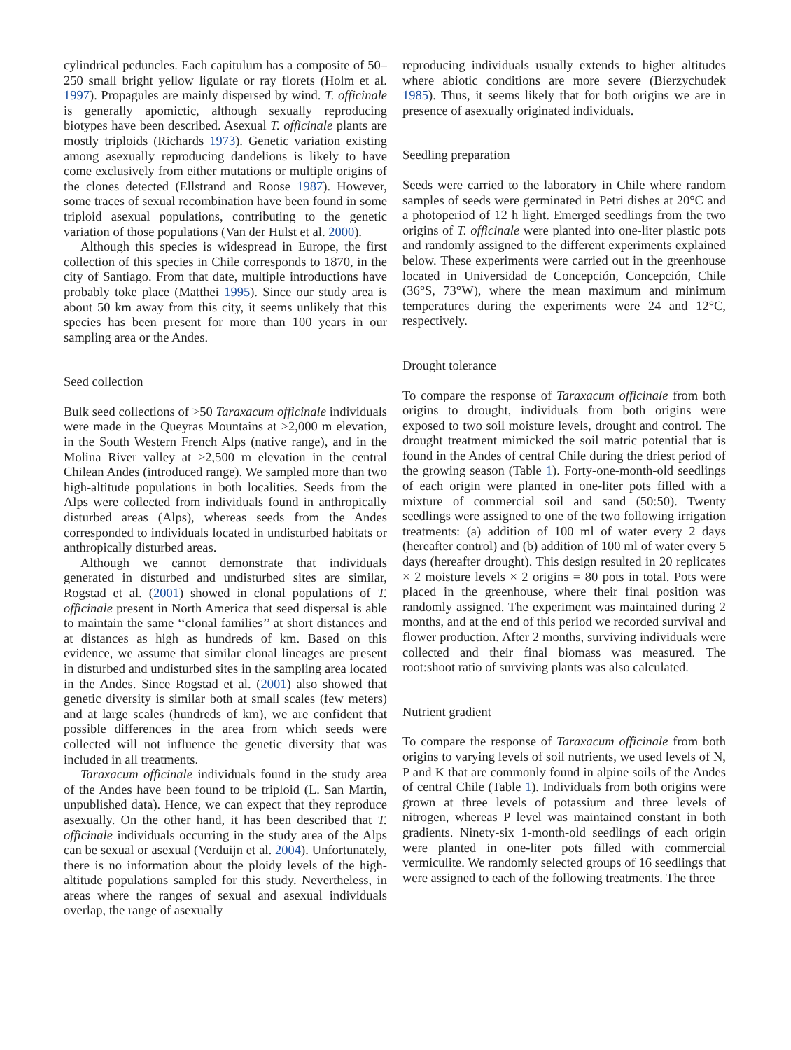cylindrical peduncles. Each capitulum has a composite of 50–250 small bright yellow ligulate or ray florets (Holm et al. 1997). Propagules are mainly dispersed by wind. T. officinale is generally apomictic, although sexually reproducing biotypes have been described. Asexual T. officinale plants are mostly triploids (Richards 1973). Genetic variation existing among asexually reproducing dandelions is likely to have come exclusively from either mutations or multiple origins of the clones detected (Ellstrand and Roose 1987). However, some traces of sexual recombination have been found in some triploid asexual populations, contributing to the genetic variation of those populations (Van der Hulst et al. 2000).
Although this species is widespread in Europe, the first collection of this species in Chile corresponds to 1870, in the city of Santiago. From that date, multiple introductions have probably toke place (Matthei 1995). Since our study area is about 50 km away from this city, it seems unlikely that this species has been present for more than 100 years in our sampling area or the Andes.
Seed collection
Bulk seed collections of >50 Taraxacum officinale individuals were made in the Queyras Mountains at >2,000 m elevation, in the South Western French Alps (native range), and in the Molina River valley at >2,500 m elevation in the central Chilean Andes (introduced range). We sampled more than two high-altitude populations in both localities. Seeds from the Alps were collected from individuals found in anthropically disturbed areas (Alps), whereas seeds from the Andes corresponded to individuals located in undisturbed habitats or anthropically disturbed areas.
Although we cannot demonstrate that individuals generated in disturbed and undisturbed sites are similar, Rogstad et al. (2001) showed in clonal populations of T. officinale present in North America that seed dispersal is able to maintain the same ‘‘clonal families’’ at short distances and at distances as high as hundreds of km. Based on this evidence, we assume that similar clonal lineages are present in disturbed and undisturbed sites in the sampling area located in the Andes. Since Rogstad et al. (2001) also showed that genetic diversity is similar both at small scales (few meters) and at large scales (hundreds of km), we are confident that possible differences in the area from which seeds were collected will not influence the genetic diversity that was included in all treatments.
Taraxacum officinale individuals found in the study area of the Andes have been found to be triploid (L. San Martin, unpublished data). Hence, we can expect that they reproduce asexually. On the other hand, it has been described that T. officinale individuals occurring in the study area of the Alps can be sexual or asexual (Verduijn et al. 2004). Unfortunately, there is no information about the ploidy levels of the high-altitude populations sampled for this study. Nevertheless, in areas where the ranges of sexual and asexual individuals overlap, the range of asexually
reproducing individuals usually extends to higher altitudes where abiotic conditions are more severe (Bierzychudek 1985). Thus, it seems likely that for both origins we are in presence of asexually originated individuals.
Seedling preparation
Seeds were carried to the laboratory in Chile where random samples of seeds were germinated in Petri dishes at 20°C and a photoperiod of 12 h light. Emerged seedlings from the two origins of T. officinale were planted into one-liter plastic pots and randomly assigned to the different experiments explained below. These experiments were carried out in the greenhouse located in Universidad de Concepción, Concepción, Chile (36°S, 73°W), where the mean maximum and minimum temperatures during the experiments were 24 and 12°C, respectively.
Drought tolerance
To compare the response of Taraxacum officinale from both origins to drought, individuals from both origins were exposed to two soil moisture levels, drought and control. The drought treatment mimicked the soil matric potential that is found in the Andes of central Chile during the driest period of the growing season (Table 1). Forty-one-month-old seedlings of each origin were planted in one-liter pots filled with a mixture of commercial soil and sand (50:50). Twenty seedlings were assigned to one of the two following irrigation treatments: (a) addition of 100 ml of water every 2 days (hereafter control) and (b) addition of 100 ml of water every 5 days (hereafter drought). This design resulted in 20 replicates × 2 moisture levels × 2 origins = 80 pots in total. Pots were placed in the greenhouse, where their final position was randomly assigned. The experiment was maintained during 2 months, and at the end of this period we recorded survival and flower production. After 2 months, surviving individuals were collected and their final biomass was measured. The root:shoot ratio of surviving plants was also calculated.
Nutrient gradient
To compare the response of Taraxacum officinale from both origins to varying levels of soil nutrients, we used levels of N, P and K that are commonly found in alpine soils of the Andes of central Chile (Table 1). Individuals from both origins were grown at three levels of potassium and three levels of nitrogen, whereas P level was maintained constant in both gradients. Ninety-six 1-month-old seedlings of each origin were planted in one-liter pots filled with commercial vermiculite. We randomly selected groups of 16 seedlings that were assigned to each of the following treatments. The three